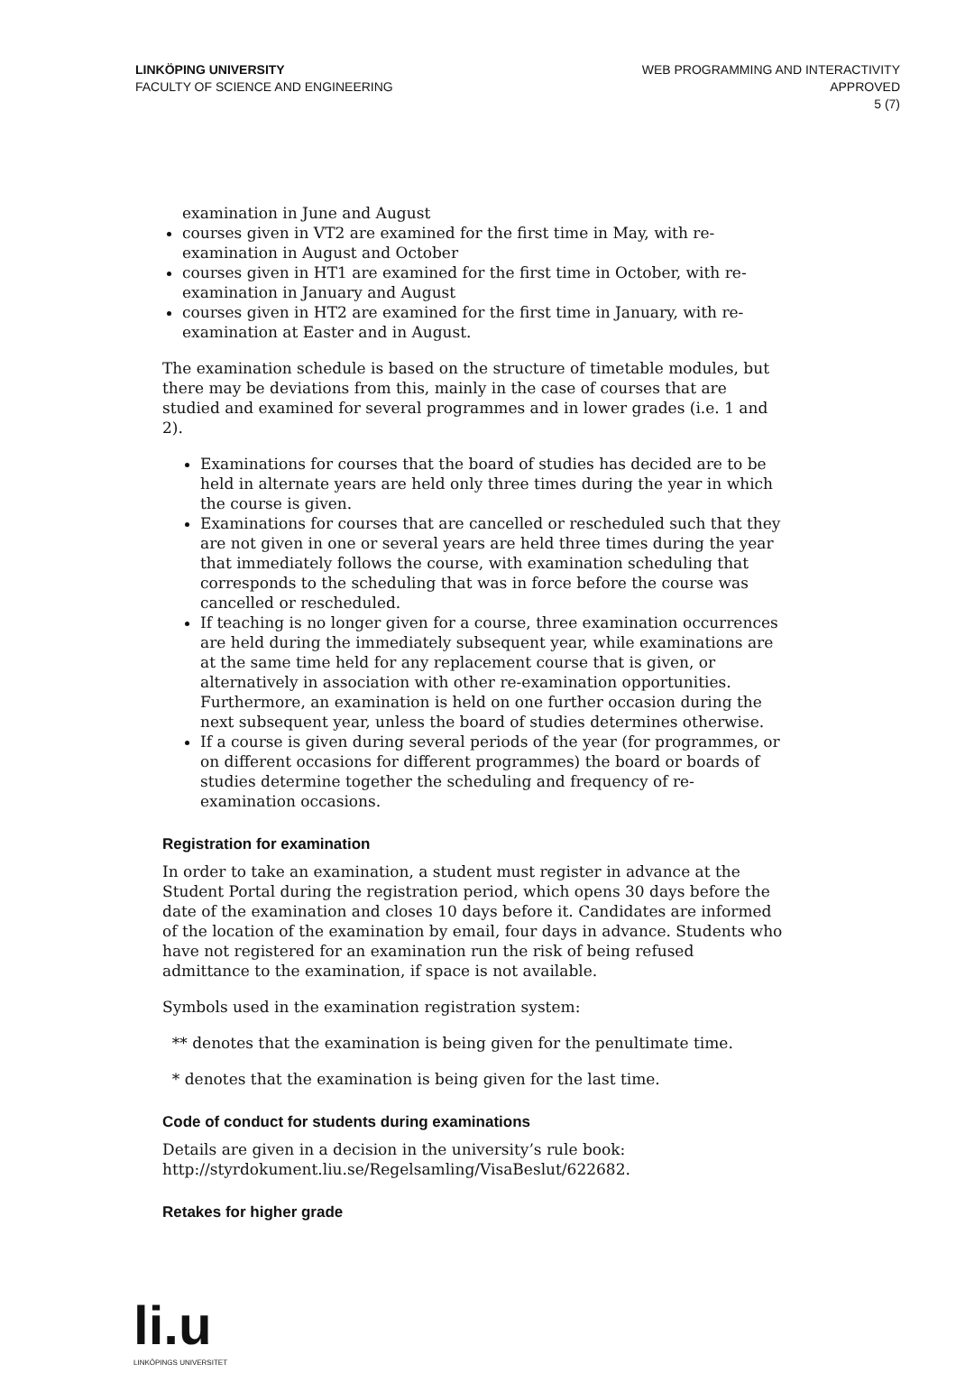LINKÖPING UNIVERSITY
FACULTY OF SCIENCE AND ENGINEERING
WEB PROGRAMMING AND INTERACTIVITY
APPROVED
5 (7)
examination in June and August
courses given in VT2 are examined for the first time in May, with re-examination in August and October
courses given in HT1 are examined for the first time in October, with re-examination in January and August
courses given in HT2 are examined for the first time in January, with re-examination at Easter and in August.
The examination schedule is based on the structure of timetable modules, but there may be deviations from this, mainly in the case of courses that are studied and examined for several programmes and in lower grades (i.e. 1 and 2).
Examinations for courses that the board of studies has decided are to be held in alternate years are held only three times during the year in which the course is given.
Examinations for courses that are cancelled or rescheduled such that they are not given in one or several years are held three times during the year that immediately follows the course, with examination scheduling that corresponds to the scheduling that was in force before the course was cancelled or rescheduled.
If teaching is no longer given for a course, three examination occurrences are held during the immediately subsequent year, while examinations are at the same time held for any replacement course that is given, or alternatively in association with other re-examination opportunities. Furthermore, an examination is held on one further occasion during the next subsequent year, unless the board of studies determines otherwise.
If a course is given during several periods of the year (for programmes, or on different occasions for different programmes) the board or boards of studies determine together the scheduling and frequency of re-examination occasions.
Registration for examination
In order to take an examination, a student must register in advance at the Student Portal during the registration period, which opens 30 days before the date of the examination and closes 10 days before it. Candidates are informed of the location of the examination by email, four days in advance. Students who have not registered for an examination run the risk of being refused admittance to the examination, if space is not available.
Symbols used in the examination registration system:
** denotes that the examination is being given for the penultimate time.
* denotes that the examination is being given for the last time.
Code of conduct for students during examinations
Details are given in a decision in the university’s rule book: http://styrdokument.liu.se/Regelsamling/VisaBeslut/622682.
Retakes for higher grade
li.u
LINKÖPINGS UNIVERSITET